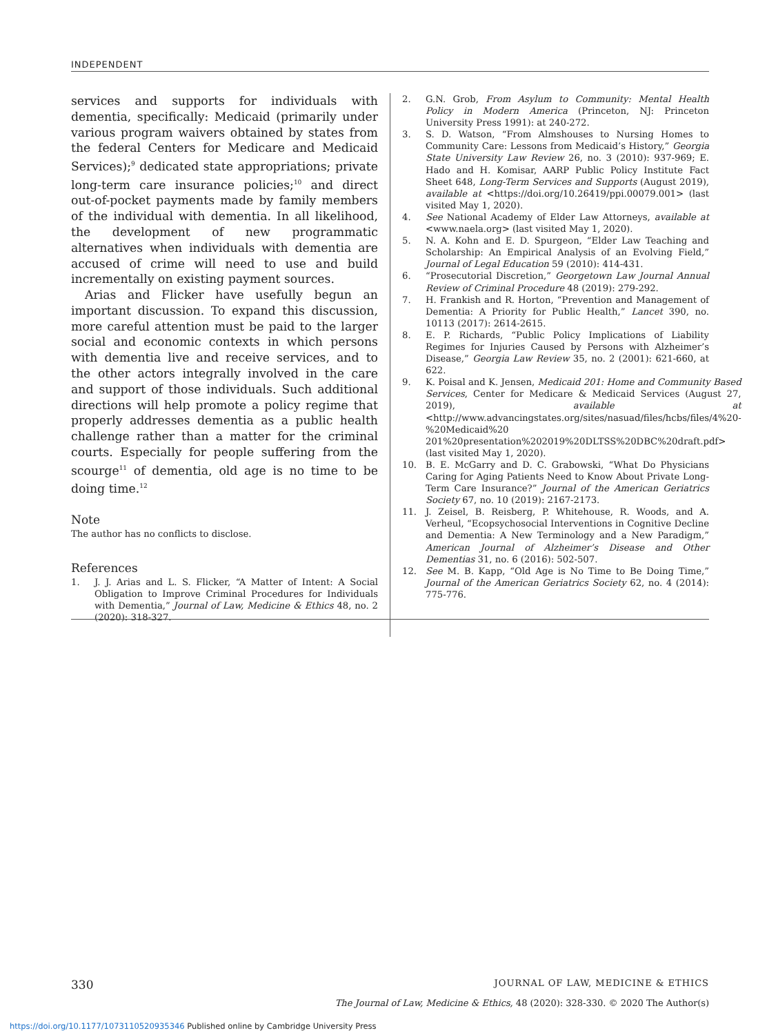INDEPENDENT
services and supports for individuals with dementia, specifically: Medicaid (primarily under various program waivers obtained by states from the federal Centers for Medicare and Medicaid Services);<sup>9</sup> dedicated state appropriations; private long-term care insurance policies;<sup>10</sup> and direct out-of-pocket payments made by family members of the individual with dementia. In all likelihood, the development of new programmatic alternatives when individuals with dementia are accused of crime will need to use and build incrementally on existing payment sources.
Arias and Flicker have usefully begun an important discussion. To expand this discussion, more careful attention must be paid to the larger social and economic contexts in which persons with dementia live and receive services, and to the other actors integrally involved in the care and support of those individuals. Such additional directions will help promote a policy regime that properly addresses dementia as a public health challenge rather than a matter for the criminal courts. Especially for people suffering from the scourge<sup>11</sup> of dementia, old age is no time to be doing time.<sup>12</sup>
Note
The author has no conflicts to disclose.
References
1. J. J. Arias and L. S. Flicker, “A Matter of Intent: A Social Obligation to Improve Criminal Procedures for Individuals with Dementia,” Journal of Law, Medicine & Ethics 48, no. 2 (2020): 318-327.
2. G.N. Grob, From Asylum to Community: Mental Health Policy in Modern America (Princeton, NJ: Princeton University Press 1991): at 240-272.
3. S. D. Watson, “From Almshouses to Nursing Homes to Community Care: Lessons from Medicaid’s History,” Georgia State University Law Review 26, no. 3 (2010): 937-969; E. Hado and H. Komisar, AARP Public Policy Institute Fact Sheet 648, Long-Term Services and Supports (August 2019), available at <https://doi.org/10.26419/ppi.00079.001> (last visited May 1, 2020).
4. See National Academy of Elder Law Attorneys, available at <www.naela.org> (last visited May 1, 2020).
5. N. A. Kohn and E. D. Spurgeon, “Elder Law Teaching and Scholarship: An Empirical Analysis of an Evolving Field,” Journal of Legal Education 59 (2010): 414-431.
6. “Prosecutorial Discretion,” Georgetown Law Journal Annual Review of Criminal Procedure 48 (2019): 279-292.
7. H. Frankish and R. Horton, “Prevention and Management of Dementia: A Priority for Public Health,” Lancet 390, no. 10113 (2017): 2614-2615.
8. E. P. Richards, “Public Policy Implications of Liability Regimes for Injuries Caused by Persons with Alzheimer’s Disease,” Georgia Law Review 35, no. 2 (2001): 621-660, at 622.
9. K. Poisal and K. Jensen, Medicaid 201: Home and Community Based Services, Center for Medicare & Medicaid Services (August 27, 2019), available at <http://www.advancingstates.org/sites/nasuad/files/hcbs/files/4%20-%20Medicaid%20 201%20presentation%202019%20DLTSS%20DBC%20draft.pdf> (last visited May 1, 2020).
10. B. E. McGarry and D. C. Grabowski, “What Do Physicians Caring for Aging Patients Need to Know About Private Long-Term Care Insurance?” Journal of the American Geriatrics Society 67, no. 10 (2019): 2167-2173.
11. J. Zeisel, B. Reisberg, P. Whitehouse, R. Woods, and A. Verheul, “Ecopsychosocial Interventions in Cognitive Decline and Dementia: A New Terminology and a New Paradigm,” American Journal of Alzheimer’s Disease and Other Dementias 31, no. 6 (2016): 502-507.
12. See M. B. Kapp, “Old Age is No Time to Be Doing Time,” Journal of the American Geriatrics Society 62, no. 4 (2014): 775-776.
330 JOURNAL OF LAW, MEDICINE & ETHICS
The Journal of Law, Medicine & Ethics, 48 (2020): 328-330. © 2020 The Author(s)
https://doi.org/10.1177/1073110520935346 Published online by Cambridge University Press